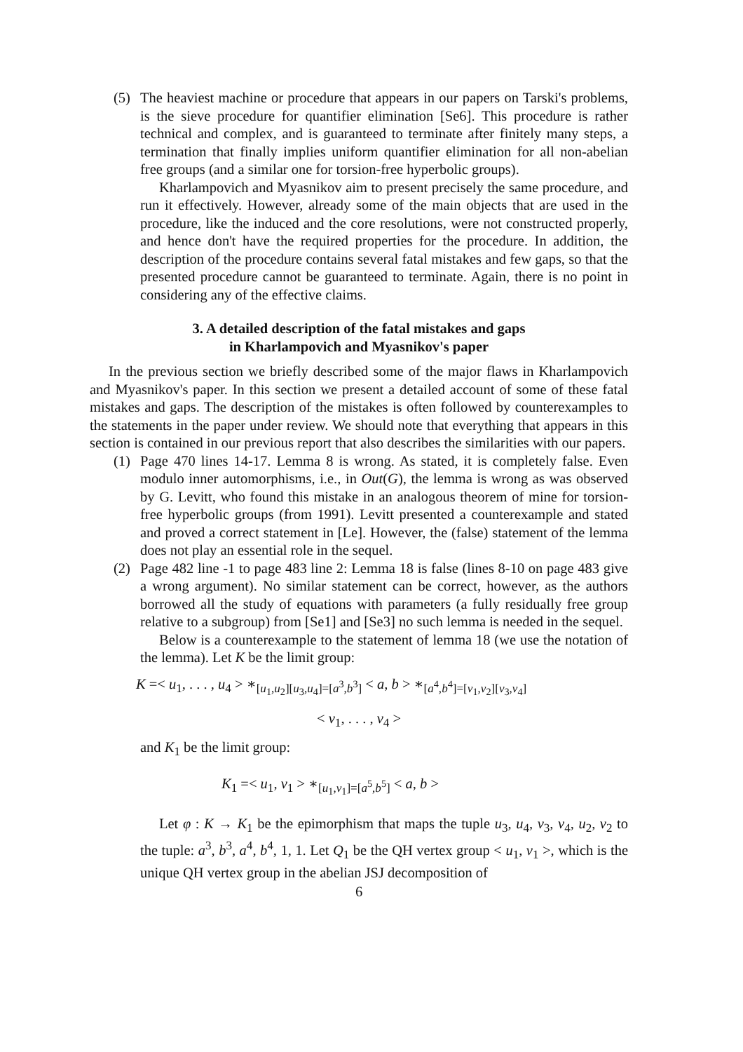(5) The heaviest machine or procedure that appears in our papers on Tarski's problems, is the sieve procedure for quantifier elimination [Se6]. This procedure is rather technical and complex, and is guaranteed to terminate after finitely many steps, a termination that finally implies uniform quantifier elimination for all non-abelian free groups (and a similar one for torsion-free hyperbolic groups).
Kharlampovich and Myasnikov aim to present precisely the same procedure, and run it effectively. However, already some of the main objects that are used in the procedure, like the induced and the core resolutions, were not constructed properly, and hence don't have the required properties for the procedure. In addition, the description of the procedure contains several fatal mistakes and few gaps, so that the presented procedure cannot be guaranteed to terminate. Again, there is no point in considering any of the effective claims.
3. A detailed description of the fatal mistakes and gaps
in Kharlampovich and Myasnikov's paper
In the previous section we briefly described some of the major flaws in Kharlampovich and Myasnikov's paper. In this section we present a detailed account of some of these fatal mistakes and gaps. The description of the mistakes is often followed by counterexamples to the statements in the paper under review. We should note that everything that appears in this section is contained in our previous report that also describes the similarities with our papers.
(1) Page 470 lines 14-17. Lemma 8 is wrong. As stated, it is completely false. Even modulo inner automorphisms, i.e., in Out(G), the lemma is wrong as was observed by G. Levitt, who found this mistake in an analogous theorem of mine for torsion-free hyperbolic groups (from 1991). Levitt presented a counterexample and stated and proved a correct statement in [Le]. However, the (false) statement of the lemma does not play an essential role in the sequel.
(2) Page 482 line -1 to page 483 line 2: Lemma 18 is false (lines 8-10 on page 483 give a wrong argument). No similar statement can be correct, however, as the authors borrowed all the study of equations with parameters (a fully residually free group relative to a subgroup) from [Se1] and [Se3] no such lemma is needed in the sequel.
Below is a counterexample to the statement of lemma 18 (we use the notation of the lemma). Let K be the limit group:
K =< u<sub>1</sub>, . . . , u<sub>4</sub> > ∗<sub>[u<sub>1</sub>,u<sub>2</sub>][u<sub>3</sub>,u<sub>4</sub>]=[a<sup>3</sup>,b<sup>3</sup>]</sub> < a, b > ∗<sub>[a<sup>4</sup>,b<sup>4</sup>]=[v<sub>1</sub>,v<sub>2</sub>][v<sub>3</sub>,v<sub>4</sub>]</sub>
< v<sub>1</sub>, . . . , v<sub>4</sub> >
and K<sub>1</sub> be the limit group:
K<sub>1</sub> =< u<sub>1</sub>, v<sub>1</sub> > ∗<sub>[u<sub>1</sub>,v<sub>1</sub>]=[a<sup>5</sup>,b<sup>5</sup>]</sub> < a, b >
Let φ : K → K<sub>1</sub> be the epimorphism that maps the tuple u<sub>3</sub>, u<sub>4</sub>, v<sub>3</sub>, v<sub>4</sub>, u<sub>2</sub>, v<sub>2</sub> to the tuple: a<sup>3</sup>, b<sup>3</sup>, a<sup>4</sup>, b<sup>4</sup>, 1, 1. Let Q<sub>1</sub> be the QH vertex group < u<sub>1</sub>, v<sub>1</sub> >, which is the unique QH vertex group in the abelian JSJ decomposition of
6